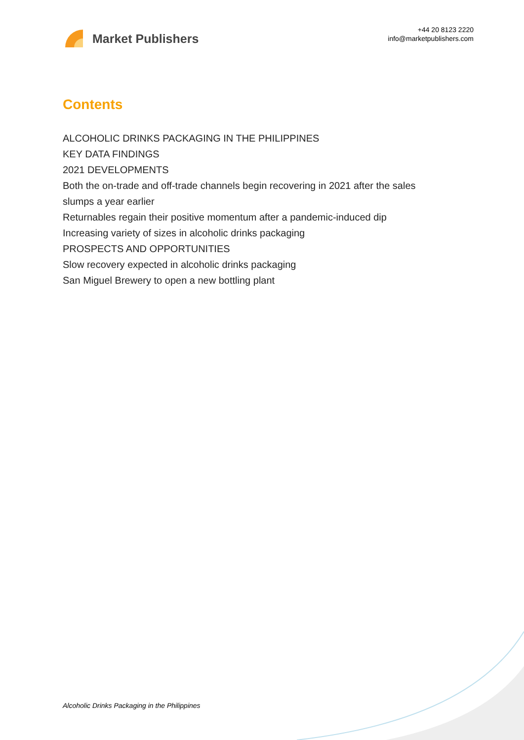Market Publishers
+44 20 8123 2220
info@marketpublishers.com
Contents
ALCOHOLIC DRINKS PACKAGING IN THE PHILIPPINES
KEY DATA FINDINGS
2021 DEVELOPMENTS
Both the on-trade and off-trade channels begin recovering in 2021 after the sales slumps a year earlier
Returnables regain their positive momentum after a pandemic-induced dip
Increasing variety of sizes in alcoholic drinks packaging
PROSPECTS AND OPPORTUNITIES
Slow recovery expected in alcoholic drinks packaging
San Miguel Brewery to open a new bottling plant
Alcoholic Drinks Packaging in the Philippines